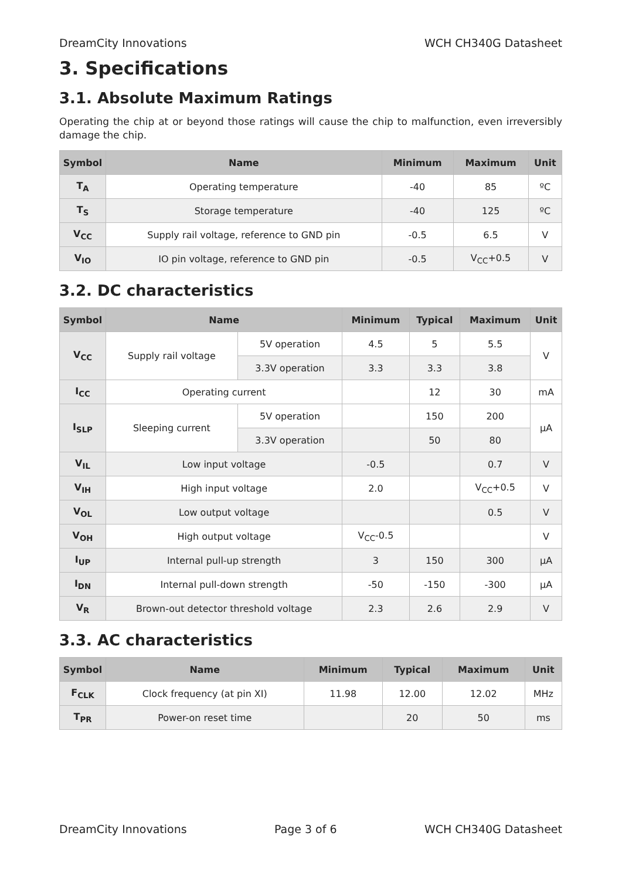DreamCity Innovations WCH CH340G Datasheet
3. Specifications
3.1. Absolute Maximum Ratings
Operating the chip at or beyond those ratings will cause the chip to malfunction, even irreversibly damage the chip.
| Symbol | Name | Minimum | Maximum | Unit |
| --- | --- | --- | --- | --- |
| T<sub>A</sub> | Operating temperature | -40 | 85 | ºC |
| T<sub>S</sub> | Storage temperature | -40 | 125 | ºC |
| V<sub>CC</sub> | Supply rail voltage, reference to GND pin | -0.5 | 6.5 | V |
| V<sub>IO</sub> | IO pin voltage, reference to GND pin | -0.5 | V<sub>CC</sub>+0.5 | V |
3.2. DC characteristics
| Symbol | Name | | Minimum | Typical | Maximum | Unit |
| --- | --- | --- | --- | --- | --- | --- |
| V<sub>CC</sub> | Supply rail voltage | 5V operation | 4.5 | 5 | 5.5 | V |
| | | 3.3V operation | 3.3 | 3.3 | 3.8 | |
| I<sub>CC</sub> | Operating current | | | 12 | 30 | mA |
| I<sub>SLP</sub> | Sleeping current | 5V operation | | 150 | 200 | μA |
| | | 3.3V operation | | 50 | 80 | |
| V<sub>IL</sub> | Low input voltage | | -0.5 | | 0.7 | V |
| V<sub>IH</sub> | High input voltage | | 2.0 | | V<sub>CC</sub>+0.5 | V |
| V<sub>OL</sub> | Low output voltage | | | | 0.5 | V |
| V<sub>OH</sub> | High output voltage | | V<sub>CC</sub>-0.5 | | | V |
| I<sub>UP</sub> | Internal pull-up strength | | 3 | 150 | 300 | μA |
| I<sub>DN</sub> | Internal pull-down strength | | -50 | -150 | -300 | μA |
| V<sub>R</sub> | Brown-out detector threshold voltage | | 2.3 | 2.6 | 2.9 | V |
3.3. AC characteristics
| Symbol | Name | Minimum | Typical | Maximum | Unit |
| --- | --- | --- | --- | --- | --- |
| F<sub>CLK</sub> | Clock frequency (at pin XI) | 11.98 | 12.00 | 12.02 | MHz |
| T<sub>PR</sub> | Power-on reset time | | 20 | 50 | ms |
DreamCity Innovations Page 3 of 6 WCH CH340G Datasheet